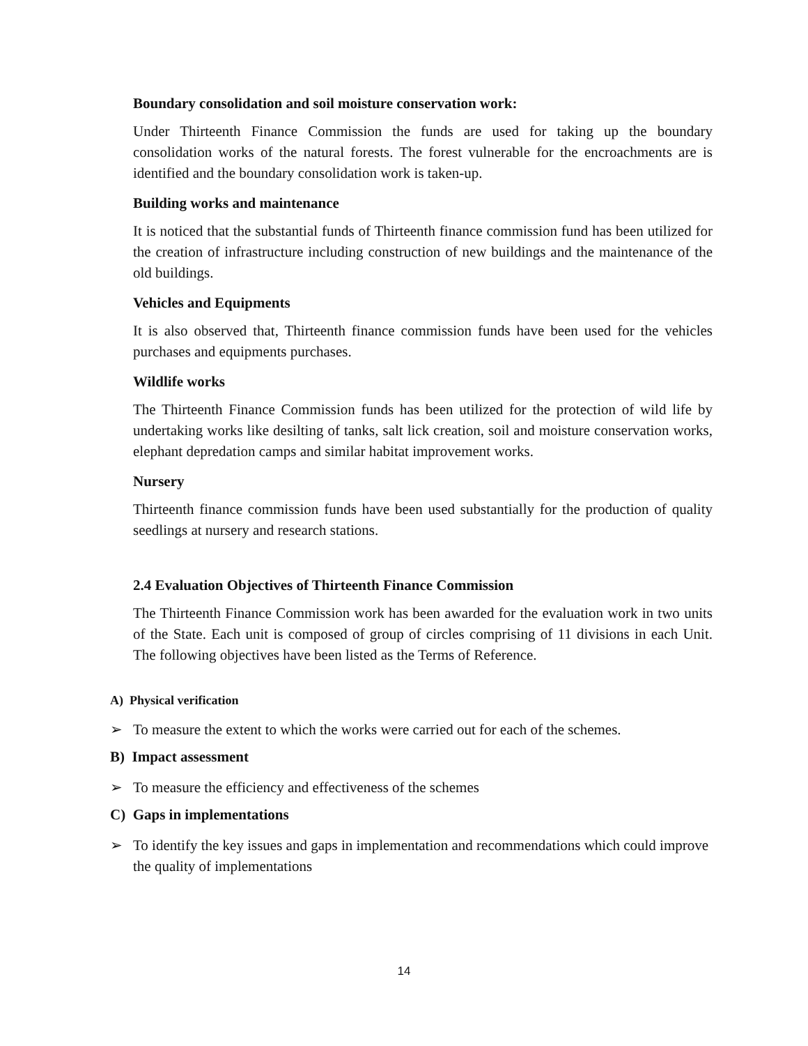Boundary consolidation and soil moisture conservation work:
Under Thirteenth Finance Commission the funds are used for taking up the boundary consolidation works of the natural forests. The forest vulnerable for the encroachments are is identified and the boundary consolidation work is taken-up.
Building works and maintenance
It is noticed that the substantial funds of Thirteenth finance commission fund has been utilized for the creation of infrastructure including construction of new buildings and the maintenance of the old buildings.
Vehicles and Equipments
It is also observed that, Thirteenth finance commission funds have been used for the vehicles purchases and equipments purchases.
Wildlife works
The Thirteenth Finance Commission funds has been utilized for the protection of wild life by undertaking works like desilting of tanks, salt lick creation, soil and moisture conservation works, elephant depredation camps and similar habitat improvement works.
Nursery
Thirteenth finance commission funds have been used substantially for the production of quality seedlings at nursery and research stations.
2.4 Evaluation Objectives of Thirteenth Finance Commission
The Thirteenth Finance Commission work has been awarded for the evaluation work in two units of the State. Each unit is composed of group of circles comprising of 11 divisions in each Unit. The following objectives have been listed as the Terms of Reference.
A) Physical verification
➢ To measure the extent to which the works were carried out for each of the schemes.
B) Impact assessment
➢ To measure the efficiency and effectiveness of the schemes
C) Gaps in implementations
➢ To identify the key issues and gaps in implementation and recommendations which could improve the quality of implementations
14